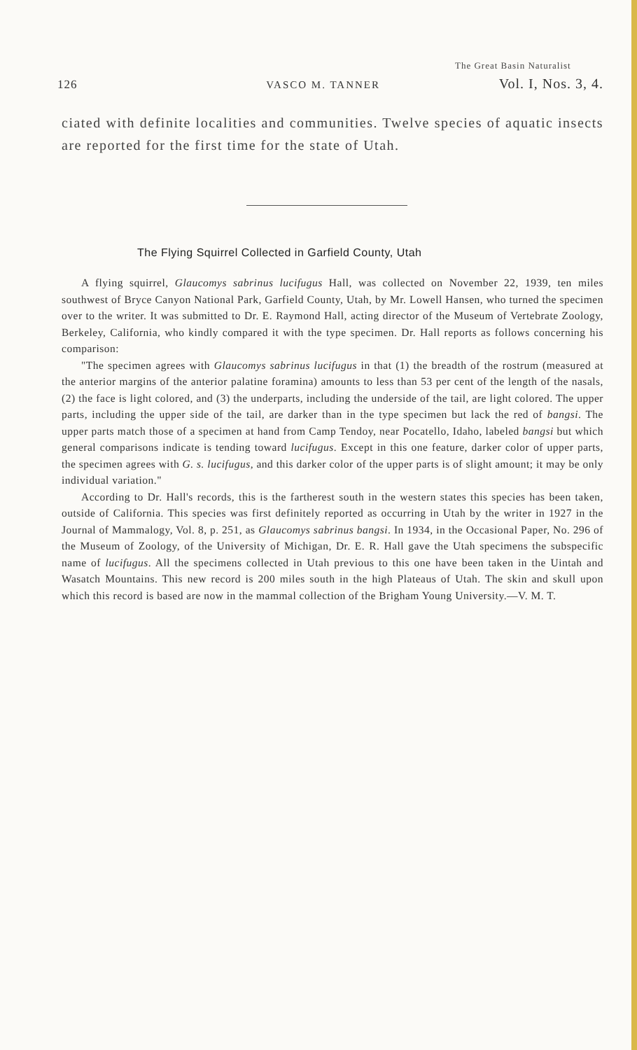The Great Basin Naturalist
126 VASCO M. TANNER Vol. I, Nos. 3, 4.
ciated with definite localities and communities. Twelve species of aquatic insects are reported for the first time for the state of Utah.
The Flying Squirrel Collected in Garfield County, Utah
A flying squirrel, Glaucomys sabrinus lucifugus Hall, was collected on November 22, 1939, ten miles southwest of Bryce Canyon National Park, Garfield County, Utah, by Mr. Lowell Hansen, who turned the specimen over to the writer. It was submitted to Dr. E. Raymond Hall, acting director of the Museum of Vertebrate Zoology, Berkeley, California, who kindly compared it with the type specimen. Dr. Hall reports as follows concerning his comparison:
"The specimen agrees with Glaucomys sabrinus lucifugus in that (1) the breadth of the rostrum (measured at the anterior margins of the anterior palatine foramina) amounts to less than 53 per cent of the length of the nasals, (2) the face is light colored, and (3) the underparts, including the underside of the tail, are light colored. The upper parts, including the upper side of the tail, are darker than in the type specimen but lack the red of bangsi. The upper parts match those of a specimen at hand from Camp Tendoy, near Pocatello, Idaho, labeled bangsi but which general comparisons indicate is tending toward lucifugus. Except in this one feature, darker color of upper parts, the specimen agrees with G. s. lucifugus, and this darker color of the upper parts is of slight amount; it may be only individual variation."
According to Dr. Hall's records, this is the fartherest south in the western states this species has been taken, outside of California. This species was first definitely reported as occurring in Utah by the writer in 1927 in the Journal of Mammalogy, Vol. 8, p. 251, as Glaucomys sabrinus bangsi. In 1934, in the Occasional Paper, No. 296 of the Museum of Zoology, of the University of Michigan, Dr. E. R. Hall gave the Utah specimens the subspecific name of lucifugus. All the specimens collected in Utah previous to this one have been taken in the Uintah and Wasatch Mountains. This new record is 200 miles south in the high Plateaus of Utah. The skin and skull upon which this record is based are now in the mammal collection of the Brigham Young University.—V. M. T.